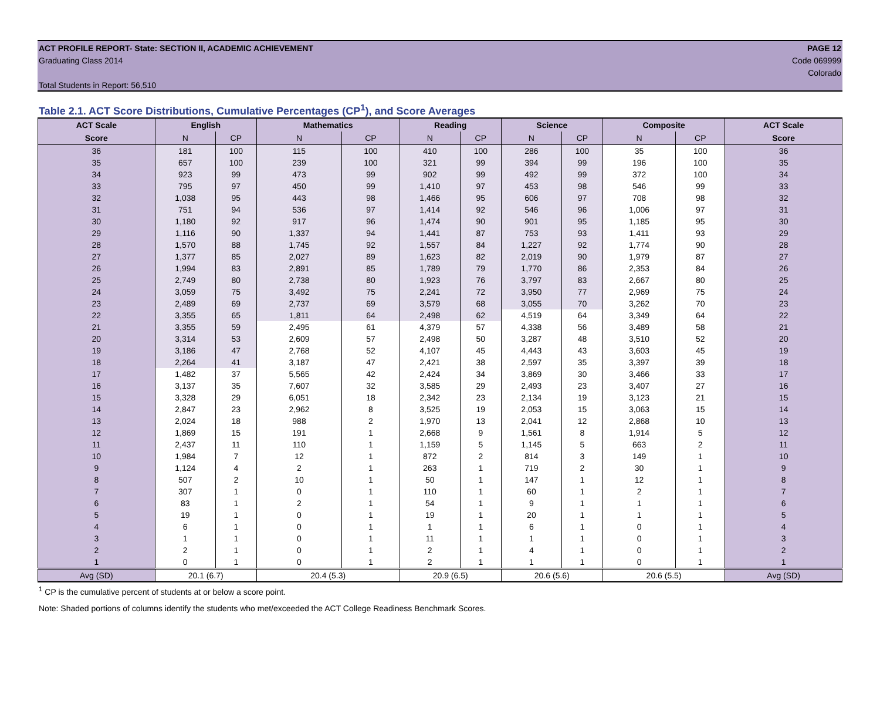ACT PROFILE REPORT- State: SECTION II, ACADEMIC ACHIEVEMENT PAGE 12
Graduating Class 2014 Code 069999
Colorado
Total Students in Report: 56,510
Table 2.1. ACT Score Distributions, Cumulative Percentages (CP<sup>1</sup>), and Score Averages
| ACT Scale | English | | Mathematics | | Reading | | Science | | Composite | | ACT Scale |
| --- | --- | --- | --- | --- | --- | --- | --- | --- | --- | --- | --- |
| Score | N | CP | N | CP | N | CP | N | CP | N | CP | Score |
| 36 | 181 | 100 | 115 | 100 | 410 | 100 | 286 | 100 | 35 | 100 | 36 |
| 35 | 657 | 100 | 239 | 100 | 321 | 99 | 394 | 99 | 196 | 100 | 35 |
| 34 | 923 | 99 | 473 | 99 | 902 | 99 | 492 | 99 | 372 | 100 | 34 |
| 33 | 795 | 97 | 450 | 99 | 1,410 | 97 | 453 | 98 | 546 | 99 | 33 |
| 32 | 1,038 | 95 | 443 | 98 | 1,466 | 95 | 606 | 97 | 708 | 98 | 32 |
| 31 | 751 | 94 | 536 | 97 | 1,414 | 92 | 546 | 96 | 1,006 | 97 | 31 |
| 30 | 1,180 | 92 | 917 | 96 | 1,474 | 90 | 901 | 95 | 1,185 | 95 | 30 |
| 29 | 1,116 | 90 | 1,337 | 94 | 1,441 | 87 | 753 | 93 | 1,411 | 93 | 29 |
| 28 | 1,570 | 88 | 1,745 | 92 | 1,557 | 84 | 1,227 | 92 | 1,774 | 90 | 28 |
| 27 | 1,377 | 85 | 2,027 | 89 | 1,623 | 82 | 2,019 | 90 | 1,979 | 87 | 27 |
| 26 | 1,994 | 83 | 2,891 | 85 | 1,789 | 79 | 1,770 | 86 | 2,353 | 84 | 26 |
| 25 | 2,749 | 80 | 2,738 | 80 | 1,923 | 76 | 3,797 | 83 | 2,667 | 80 | 25 |
| 24 | 3,059 | 75 | 3,492 | 75 | 2,241 | 72 | 3,950 | 77 | 2,969 | 75 | 24 |
| 23 | 2,489 | 69 | 2,737 | 69 | 3,579 | 68 | 3,055 | 70 | 3,262 | 70 | 23 |
| 22 | 3,355 | 65 | 1,811 | 64 | 2,498 | 62 | 4,519 | 64 | 3,349 | 64 | 22 |
| 21 | 3,355 | 59 | 2,495 | 61 | 4,379 | 57 | 4,338 | 56 | 3,489 | 58 | 21 |
| 20 | 3,314 | 53 | 2,609 | 57 | 2,498 | 50 | 3,287 | 48 | 3,510 | 52 | 20 |
| 19 | 3,186 | 47 | 2,768 | 52 | 4,107 | 45 | 4,443 | 43 | 3,603 | 45 | 19 |
| 18 | 2,264 | 41 | 3,187 | 47 | 2,421 | 38 | 2,597 | 35 | 3,397 | 39 | 18 |
| 17 | 1,482 | 37 | 5,565 | 42 | 2,424 | 34 | 3,869 | 30 | 3,466 | 33 | 17 |
| 16 | 3,137 | 35 | 7,607 | 32 | 3,585 | 29 | 2,493 | 23 | 3,407 | 27 | 16 |
| 15 | 3,328 | 29 | 6,051 | 18 | 2,342 | 23 | 2,134 | 19 | 3,123 | 21 | 15 |
| 14 | 2,847 | 23 | 2,962 | 8 | 3,525 | 19 | 2,053 | 15 | 3,063 | 15 | 14 |
| 13 | 2,024 | 18 | 988 | 2 | 1,970 | 13 | 2,041 | 12 | 2,868 | 10 | 13 |
| 12 | 1,869 | 15 | 191 | 1 | 2,668 | 9 | 1,561 | 8 | 1,914 | 5 | 12 |
| 11 | 2,437 | 11 | 110 | 1 | 1,159 | 5 | 1,145 | 5 | 663 | 2 | 11 |
| 10 | 1,984 | 7 | 12 | 1 | 872 | 2 | 814 | 3 | 149 | 1 | 10 |
| 9 | 1,124 | 4 | 2 | 1 | 263 | 1 | 719 | 2 | 30 | 1 | 9 |
| 8 | 507 | 2 | 10 | 1 | 50 | 1 | 147 | 1 | 12 | 1 | 8 |
| 7 | 307 | 1 | 0 | 1 | 110 | 1 | 60 | 1 | 2 | 1 | 7 |
| 6 | 83 | 1 | 2 | 1 | 54 | 1 | 9 | 1 | 1 | 1 | 6 |
| 5 | 19 | 1 | 0 | 1 | 19 | 1 | 20 | 1 | 1 | 1 | 5 |
| 4 | 6 | 1 | 0 | 1 | 1 | 1 | 6 | 1 | 0 | 1 | 4 |
| 3 | 1 | 1 | 0 | 1 | 11 | 1 | 1 | 1 | 0 | 1 | 3 |
| 2 | 2 | 1 | 0 | 1 | 2 | 1 | 4 | 1 | 0 | 1 | 2 |
| 1 | 0 | 1 | 0 | 1 | 2 | 1 | 1 | 1 | 0 | 1 | 1 |
| Avg (SD) | 20.1 (6.7) | | 20.4 (5.3) | | 20.9 (6.5) | | 20.6 (5.6) | | 20.6 (5.5) | | Avg (SD) |
<sup>1</sup> CP is the cumulative percent of students at or below a score point.
Note: Shaded portions of columns identify the students who met/exceeded the ACT College Readiness Benchmark Scores.